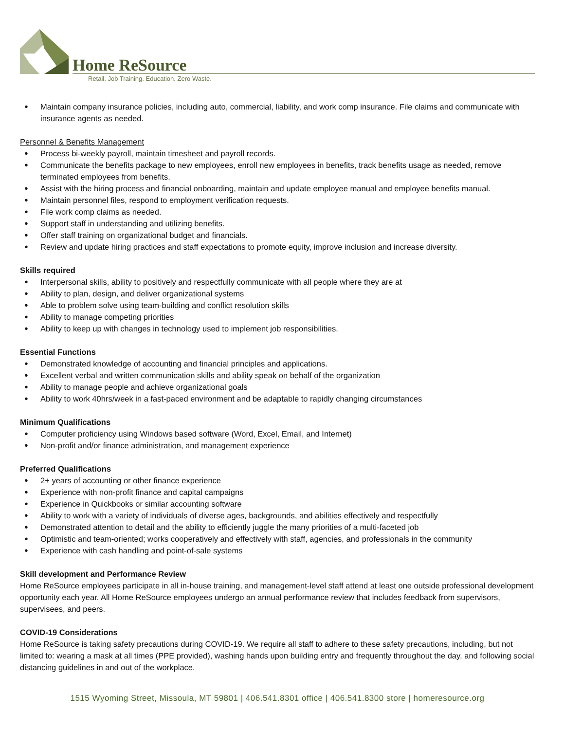Home ReSource
Retail. Job Training. Education. Zero Waste.
Maintain company insurance policies, including auto, commercial, liability, and work comp insurance. File claims and communicate with insurance agents as needed.
Personnel & Benefits Management
Process bi-weekly payroll, maintain timesheet and payroll records.
Communicate the benefits package to new employees, enroll new employees in benefits, track benefits usage as needed, remove terminated employees from benefits.
Assist with the hiring process and financial onboarding, maintain and update employee manual and employee benefits manual.
Maintain personnel files, respond to employment verification requests.
File work comp claims as needed.
Support staff in understanding and utilizing benefits.
Offer staff training on organizational budget and financials.
Review and update hiring practices and staff expectations to promote equity, improve inclusion and increase diversity.
Skills required
Interpersonal skills, ability to positively and respectfully communicate with all people where they are at
Ability to plan, design, and deliver organizational systems
Able to problem solve using team-building and conflict resolution skills
Ability to manage competing priorities
Ability to keep up with changes in technology used to implement job responsibilities.
Essential Functions
Demonstrated knowledge of accounting and financial principles and applications.
Excellent verbal and written communication skills and ability speak on behalf of the organization
Ability to manage people and achieve organizational goals
Ability to work 40hrs/week in a fast-paced environment and be adaptable to rapidly changing circumstances
Minimum Qualifications
Computer proficiency using Windows based software (Word, Excel, Email, and Internet)
Non-profit and/or finance administration, and management experience
Preferred Qualifications
2+ years of accounting or other finance experience
Experience with non-profit finance and capital campaigns
Experience in Quickbooks or similar accounting software
Ability to work with a variety of individuals of diverse ages, backgrounds, and abilities effectively and respectfully
Demonstrated attention to detail and the ability to efficiently juggle the many priorities of a multi-faceted job
Optimistic and team-oriented; works cooperatively and effectively with staff, agencies, and professionals in the community
Experience with cash handling and point-of-sale systems
Skill development and Performance Review
Home ReSource employees participate in all in-house training, and management-level staff attend at least one outside professional development opportunity each year. All Home ReSource employees undergo an annual performance review that includes feedback from supervisors, supervisees, and peers.
COVID-19 Considerations
Home ReSource is taking safety precautions during COVID-19. We require all staff to adhere to these safety precautions, including, but not limited to: wearing a mask at all times (PPE provided), washing hands upon building entry and frequently throughout the day, and following social distancing guidelines in and out of the workplace.
1515 Wyoming Street, Missoula, MT 59801 | 406.541.8301 office | 406.541.8300 store | homeresource.org